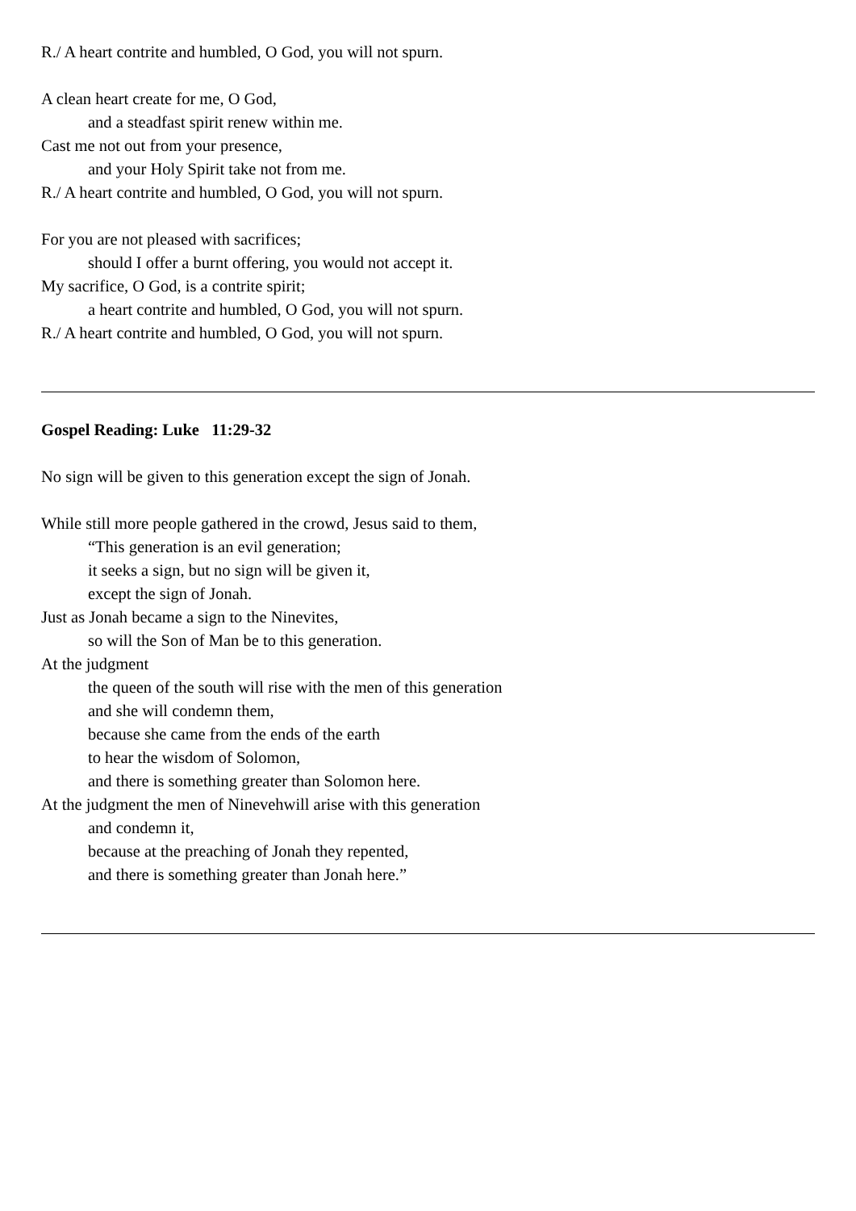R./ A heart contrite and humbled, O God, you will not spurn.
A clean heart create for me, O God,
and a steadfast spirit renew within me.
Cast me not out from your presence,
and your Holy Spirit take not from me.
R./ A heart contrite and humbled, O God, you will not spurn.
For you are not pleased with sacrifices;
should I offer a burnt offering, you would not accept it.
My sacrifice, O God, is a contrite spirit;
a heart contrite and humbled, O God, you will not spurn.
R./ A heart contrite and humbled, O God, you will not spurn.
Gospel Reading: Luke 11:29-32
No sign will be given to this generation except the sign of Jonah.
While still more people gathered in the crowd, Jesus said to them,
“This generation is an evil generation;
it seeks a sign, but no sign will be given it,
except the sign of Jonah.
Just as Jonah became a sign to the Ninevites,
so will the Son of Man be to this generation.
At the judgment
the queen of the south will rise with the men of this generation
and she will condemn them,
because she came from the ends of the earth
to hear the wisdom of Solomon,
and there is something greater than Solomon here.
At the judgment the men of Ninevehwill arise with this generation
and condemn it,
because at the preaching of Jonah they repented,
and there is something greater than Jonah here.”